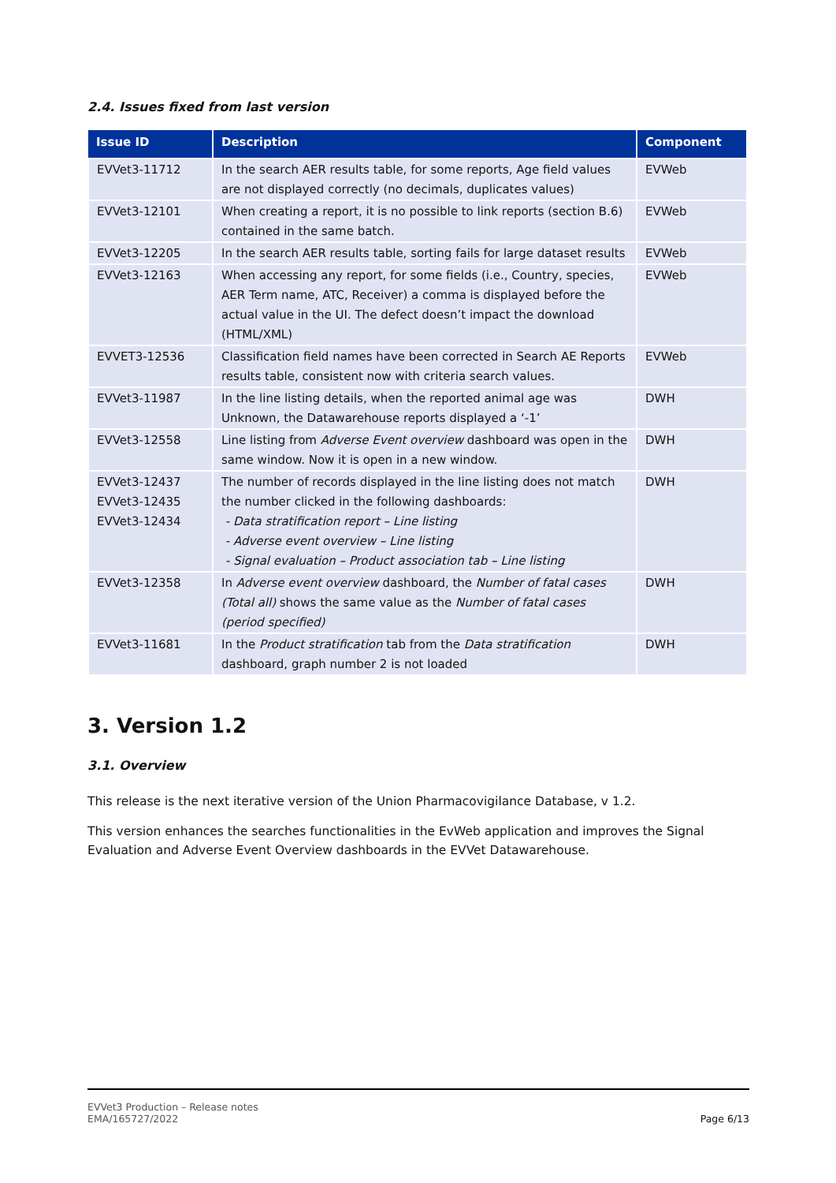2.4. Issues fixed from last version
| Issue ID | Description | Component |
| --- | --- | --- |
| EVVet3-11712 | In the search AER results table, for some reports, Age field values are not displayed correctly (no decimals, duplicates values) | EVWeb |
| EVVet3-12101 | When creating a report, it is no possible to link reports (section B.6) contained in the same batch. | EVWeb |
| EVVet3-12205 | In the search AER results table, sorting fails for large dataset results | EVWeb |
| EVVet3-12163 | When accessing any report, for some fields (i.e., Country, species, AER Term name, ATC, Receiver) a comma is displayed before the actual value in the UI. The defect doesn’t impact the download (HTML/XML) | EVWeb |
| EVVET3-12536 | Classification field names have been corrected in Search AE Reports results table, consistent now with criteria search values. | EVWeb |
| EVVet3-11987 | In the line listing details, when the reported animal age was Unknown, the Datawarehouse reports displayed a ‘-1’ | DWH |
| EVVet3-12558 | Line listing from Adverse Event overview dashboard was open in the same window. Now it is open in a new window. | DWH |
| EVVet3-12437 EVVet3-12435 EVVet3-12434 | The number of records displayed in the line listing does not match the number clicked in the following dashboards: - Data stratification report – Line listing - Adverse event overview – Line listing - Signal evaluation – Product association tab – Line listing | DWH |
| EVVet3-12358 | In Adverse event overview dashboard, the Number of fatal cases (Total all) shows the same value as the Number of fatal cases (period specified) | DWH |
| EVVet3-11681 | In the Product stratification tab from the Data stratification dashboard, graph number 2 is not loaded | DWH |
3. Version 1.2
3.1. Overview
This release is the next iterative version of the Union Pharmacovigilance Database, v 1.2.
This version enhances the searches functionalities in the EvWeb application and improves the Signal Evaluation and Adverse Event Overview dashboards in the EVVet Datawarehouse.
EVVet3 Production – Release notes
EMA/165727/2022
Page 6/13